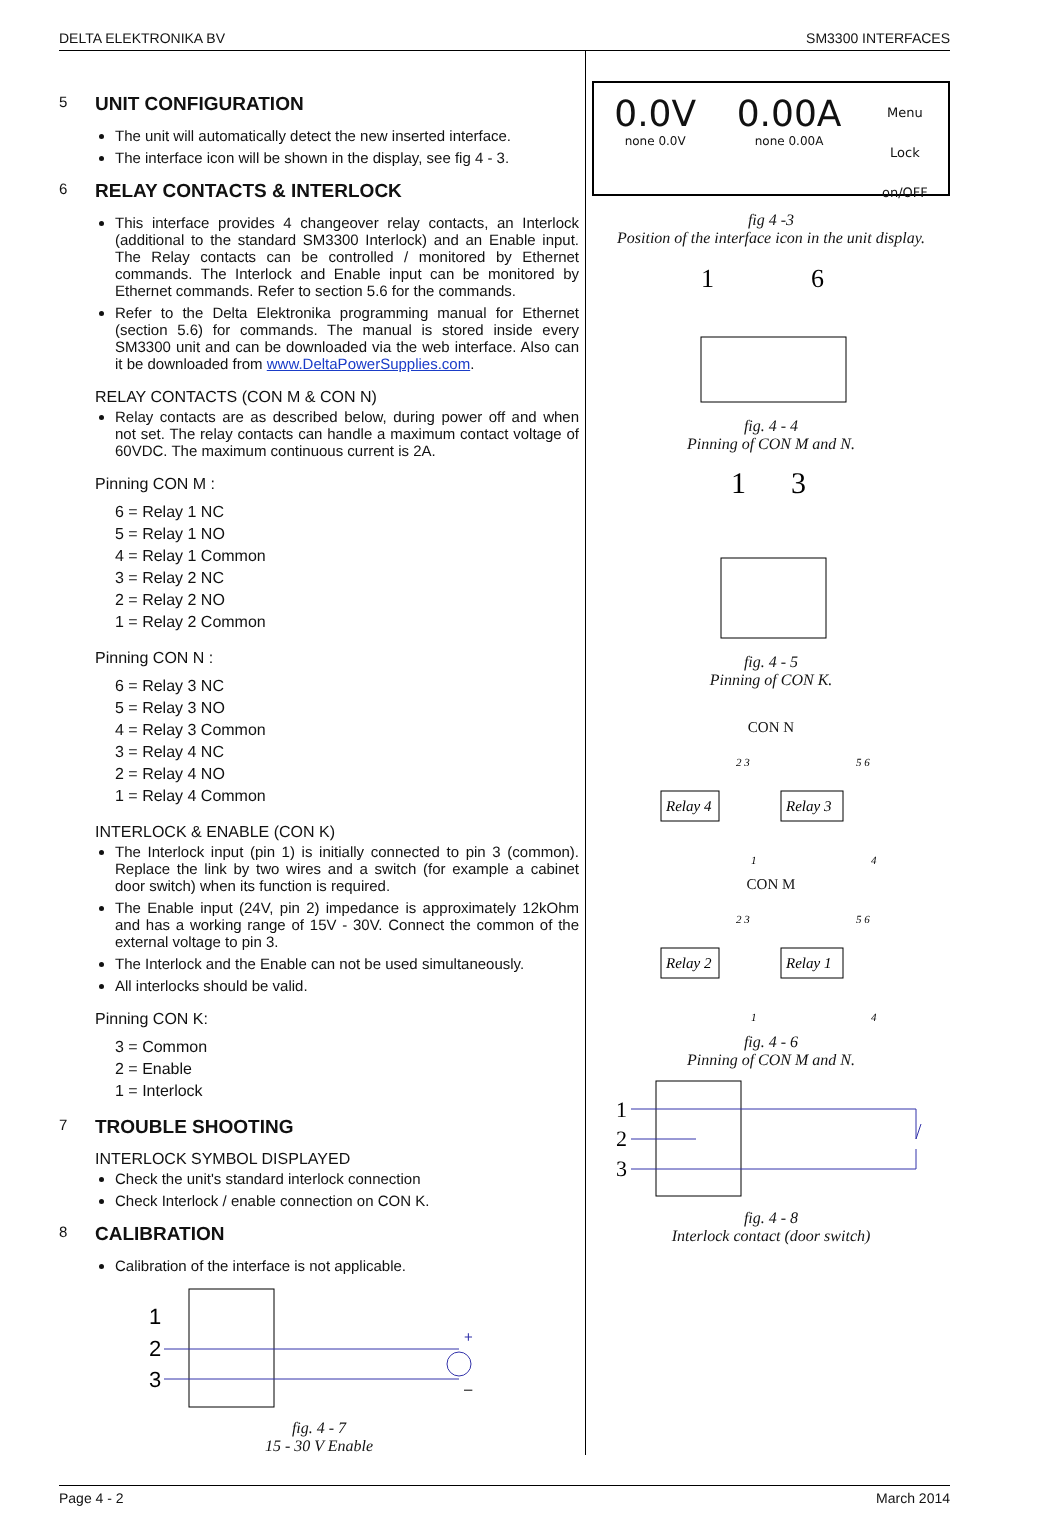DELTA ELEKTRONIKA BV SM3300 INTERFACES
5 UNIT CONFIGURATION
The unit will automatically detect the new inserted interface.
The interface icon will be shown in the display, see fig 4 - 3.
6 RELAY CONTACTS & INTERLOCK
This interface provides 4 changeover relay contacts, an Interlock (additional to the standard SM3300 Interlock) and an Enable input. The Relay contacts can be controlled / monitored by Ethernet commands. The Interlock and Enable input can be monitored by Ethernet commands. Refer to section 5.6 for the commands.
Refer to the Delta Elektronika programming manual for Ethernet (section 5.6) for commands. The manual is stored inside every SM3300 unit and can be downloaded via the web interface. Also can it be downloaded from www.DeltaPowerSupplies.com.
RELAY CONTACTS (CON M & CON N)
Relay contacts are as described below, during power off and when not set. The relay contacts can handle a maximum contact voltage of 60VDC. The maximum continuous current is 2A.
Pinning CON M :
6 = Relay 1 NC
5 = Relay 1 NO
4 = Relay 1 Common
3 = Relay 2 NC
2 = Relay 2 NO
1 = Relay 2 Common
Pinning CON N :
6 = Relay 3 NC
5 = Relay 3 NO
4 = Relay 3 Common
3 = Relay 4 NC
2 = Relay 4 NO
1 = Relay 4 Common
INTERLOCK & ENABLE (CON K)
The Interlock input (pin 1) is initially connected to pin 3 (common). Replace the link by two wires and a switch (for example a cabinet door switch) when its function is required.
The Enable input (24V, pin 2) impedance is approximately 12kOhm and has a working range of 15V - 30V. Connect the common of the external voltage to pin 3.
The Interlock and the Enable can not be used simultaneously.
All interlocks should be valid.
Pinning CON K:
3 = Common
2 = Enable
1 = Interlock
7 TROUBLE SHOOTING
INTERLOCK SYMBOL DISPLAYED
Check the unit's standard interlock connection
Check Interlock / enable connection on CON K.
8 CALIBRATION
Calibration of the interface is not applicable.
1
2
3
+
–
fig. 4 - 7
15 - 30 V Enable
0.0V
none 0.0V
0.00A
none 0.00A
Menu
Lock
on/OFF
fig 4 -3
Position of the interface icon in the unit display.
1
6
fig. 4 - 4
Pinning of CON M and N.
1
3
fig. 4 - 5
Pinning of CON K.
CON N
Relay 4
Relay 3
2 3
5 6
1
4
CON M
Relay 2
Relay 1
2 3
5 6
1
4
fig. 4 - 6
Pinning of CON M and N.
1
2
3
fig. 4 - 8
Interlock contact (door switch)
Page 4 - 2 March 2014